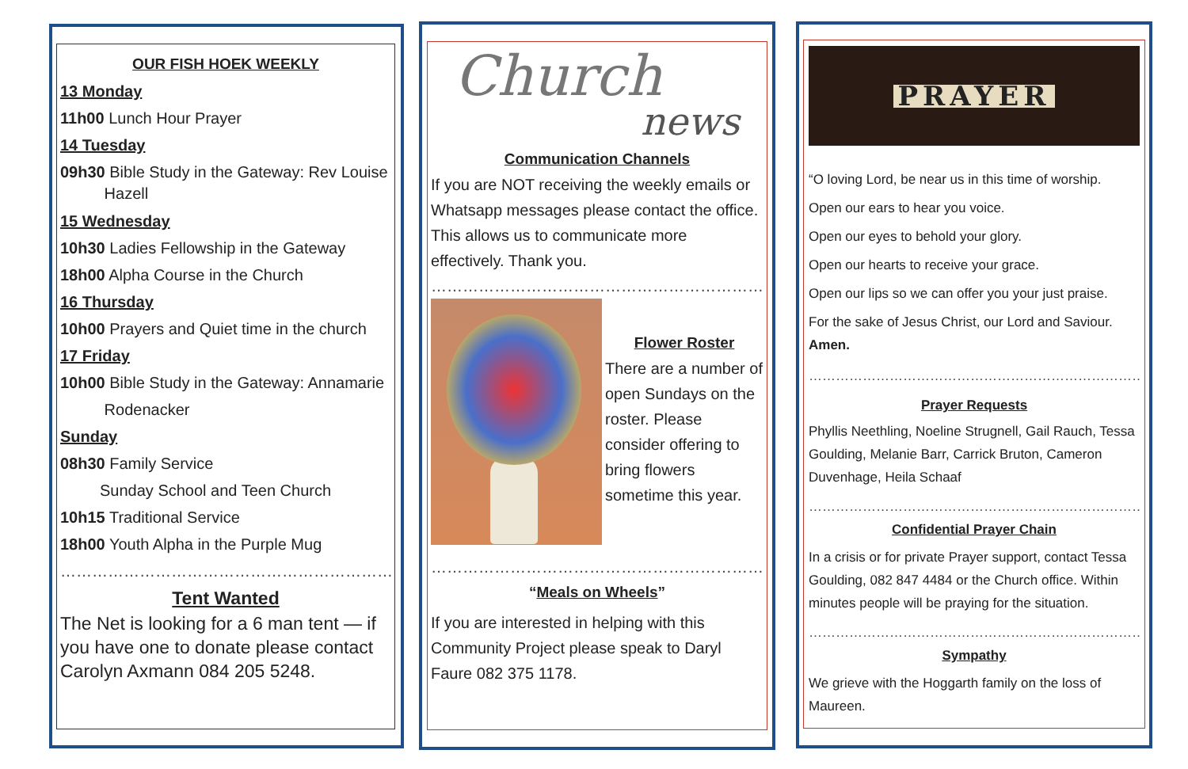OUR FISH HOEK WEEKLY
13 Monday
11h00 Lunch Hour Prayer
14 Tuesday
09h30 Bible Study in the Gateway: Rev Louise
Hazell
15 Wednesday
10h30 Ladies Fellowship in the Gateway
18h00 Alpha Course in the Church
16 Thursday
10h00 Prayers and Quiet time in the church
17 Friday
10h00 Bible Study in the Gateway: Annamarie
Rodenacker
Sunday
08h30 Family Service
Sunday School and Teen Church
10h15 Traditional Service
18h00 Youth Alpha in the Purple Mug
……………………………………………………………………………
Tent Wanted
The Net is looking for a 6 man tent — if you have one to donate please contact Carolyn Axmann 084 205 5248.
Church
news
Communication Channels
If you are NOT receiving the weekly emails or Whatsapp messages please contact the office. This allows us to communicate more effectively. Thank you.
……………………………………………………………………………
Flower Roster
There are a number of open Sundays on the roster. Please consider offering to bring flowers sometime this year.
……………………………………………………………………………
“Meals on Wheels”
If you are interested in helping with this Community Project please speak to Daryl Faure 082 375 1178.
PRAYER
“O loving Lord, be near us in this time of worship.
Open our ears to hear you voice.
Open our eyes to behold your glory.
Open our hearts to receive your grace.
Open our lips so we can offer you your just praise.
For the sake of Jesus Christ, our Lord and Saviour.
Amen.
…………………………………………………………………………
Prayer Requests
Phyllis Neethling, Noeline Strugnell, Gail Rauch, Tessa Goulding, Melanie Barr, Carrick Bruton, Cameron Duvenhage, Heila Schaaf
…………………………………………………………………………
Confidential Prayer Chain
In a crisis or for private Prayer support, contact Tessa Goulding, 082 847 4484 or the Church office. Within minutes people will be praying for the situation.
…………………………………………………………………………
Sympathy
We grieve with the Hoggarth family on the loss of Maureen.